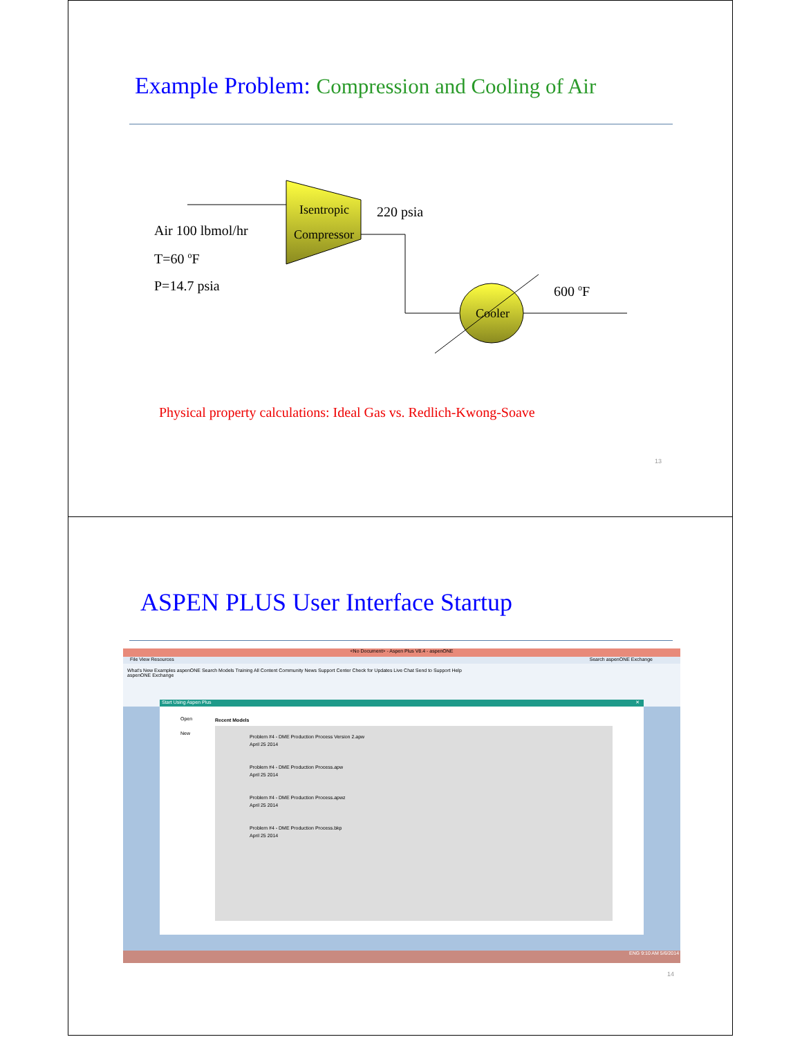Example Problem: Compression and Cooling of Air
Isentropic
Compressor
220 psia
Air 100 lbmol/hr
T=60 <sup>o</sup>F
P=14.7 psia
Cooler
600 <sup>o</sup>F
Physical property calculations: Ideal Gas vs. Redlich-Kwong-Soave
13
ASPEN PLUS User Interface Startup
<No Document> - Aspen Plus V8.4 - aspenONE
File View Resources Search aspenONE Exchange
What's New Examples aspenONE Search Models Training All Content Community News Support Center Check for Updates Live Chat Send to Support Help
aspenONE Exchange
Start Using Aspen Plus ✕
Open
New
Recent Models
Problem #4 - DME Production Process Version 2.apw
April 25 2014
Problem #4 - DME Production Process.apw
April 25 2014
Problem #4 - DME Production Process.apwz
April 25 2014
Problem #4 - DME Production Process.bkp
April 25 2014
ENG 9:10 AM 5/6/2014
14